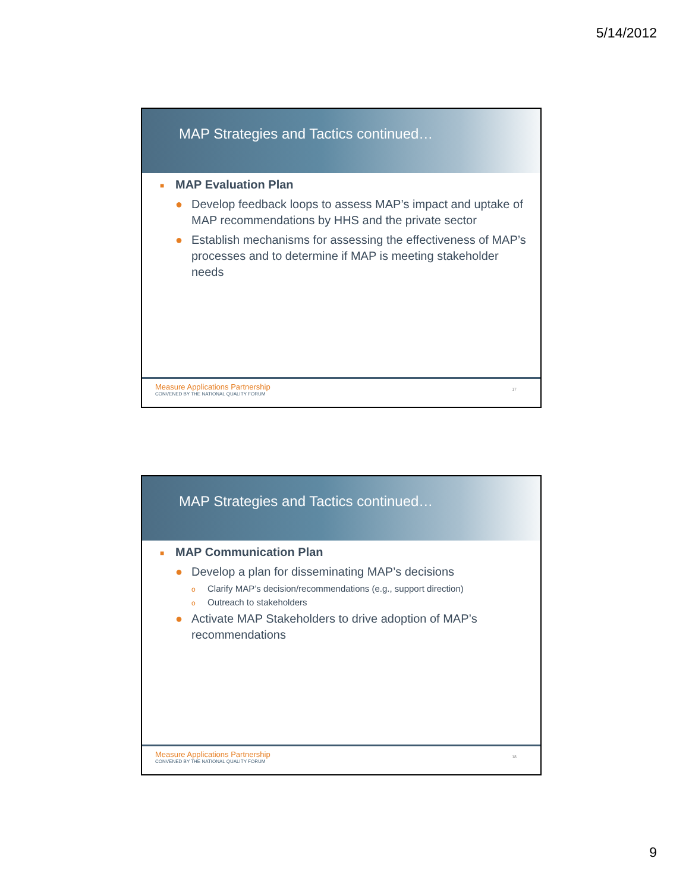5/14/2012
MAP Strategies and Tactics continued…
■ MAP Evaluation Plan
● Develop feedback loops to assess MAP’s impact and uptake of MAP recommendations by HHS and the private sector
● Establish mechanisms for assessing the effectiveness of MAP’s processes and to determine if MAP is meeting stakeholder needs
Measure Applications Partnership
CONVENED BY THE NATIONAL QUALITY FORUM
17
MAP Strategies and Tactics continued…
■ MAP Communication Plan
● Develop a plan for disseminating MAP’s decisions
o Clarify MAP’s decision/recommendations (e.g., support direction)
o Outreach to stakeholders
● Activate MAP Stakeholders to drive adoption of MAP’s recommendations
Measure Applications Partnership
CONVENED BY THE NATIONAL QUALITY FORUM
18
9